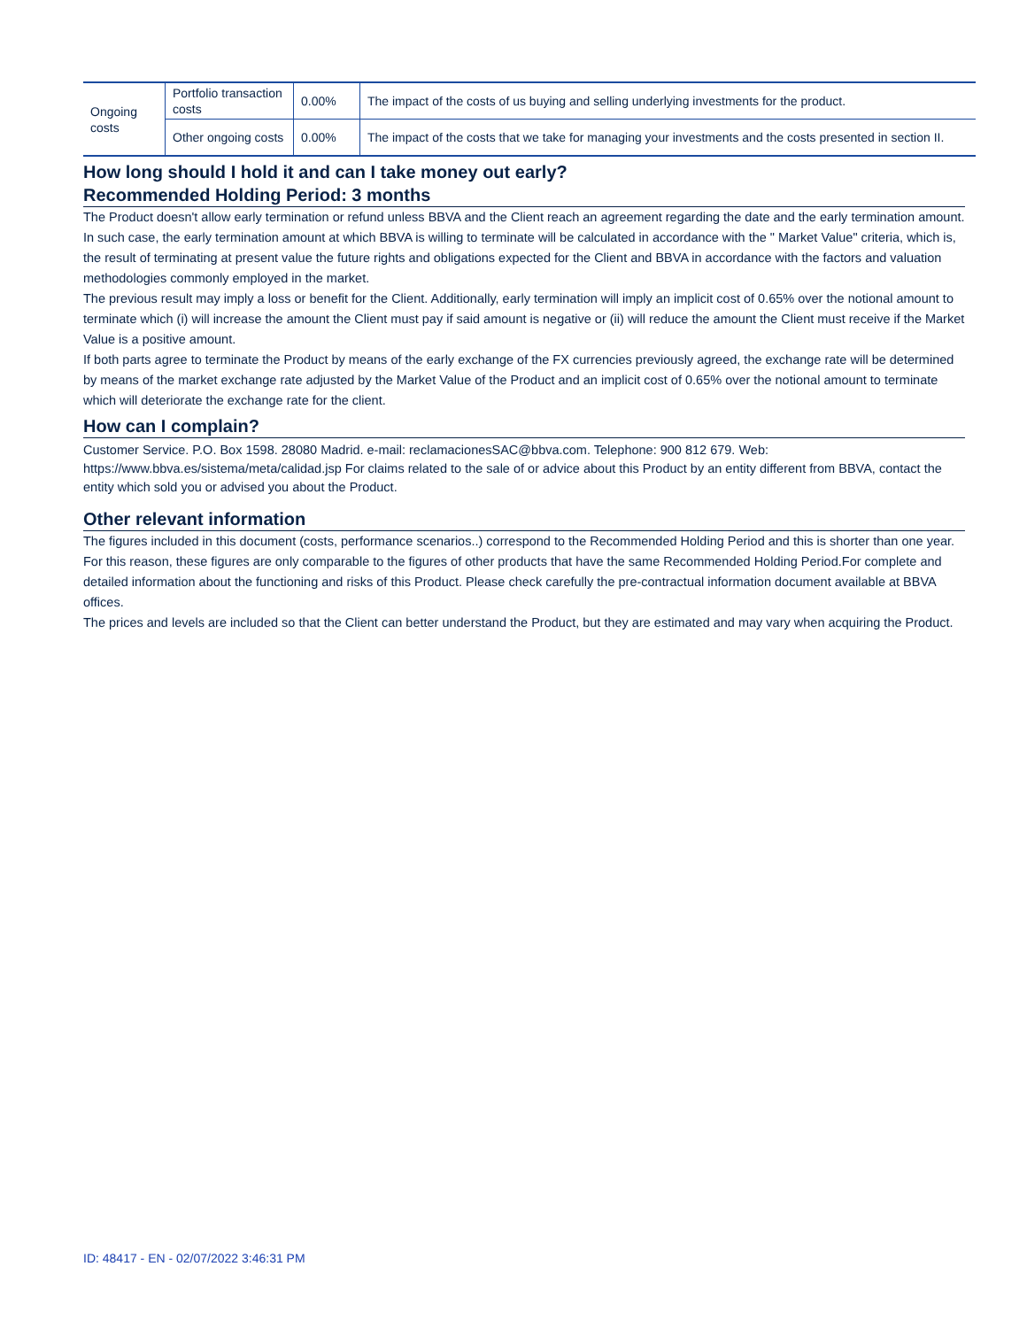| Ongoing costs | Portfolio transaction costs | 0.00% | The impact of the costs of us buying and selling underlying investments for the product. |
| | Other ongoing costs | 0.00% | The impact of the costs that we take for managing your investments and the costs presented in section II. |
How long should I hold it and can I take money out early?
Recommended Holding Period: 3 months
The Product doesn't allow early termination or refund unless BBVA and the Client reach an agreement regarding the date and the early termination amount. In such case, the early termination amount at which BBVA is willing to terminate will be calculated in accordance with the " Market Value" criteria, which is, the result of terminating at present value the future rights and obligations expected for the Client and BBVA in accordance with the factors and valuation methodologies commonly employed in the market.
The previous result may imply a loss or benefit for the Client. Additionally, early termination will imply an implicit cost of 0.65% over the notional amount to terminate which (i) will increase the amount the Client must pay if said amount is negative or (ii) will reduce the amount the Client must receive if the Market Value is a positive amount.
If both parts agree to terminate the Product by means of the early exchange of the FX currencies previously agreed, the exchange rate will be determined by means of the market exchange rate adjusted by the Market Value of the Product and an implicit cost of 0.65% over the notional amount to terminate which will deteriorate the exchange rate for the client.
How can I complain?
Customer Service. P.O. Box 1598. 28080 Madrid. e-mail: reclamacionesSAC@bbva.com. Telephone: 900 812 679. Web: https://www.bbva.es/sistema/meta/calidad.jsp For claims related to the sale of or advice about this Product by an entity different from BBVA, contact the entity which sold you or advised you about the Product.
Other relevant information
The figures included in this document (costs, performance scenarios..) correspond to the Recommended Holding Period and this is shorter than one year. For this reason, these figures are only comparable to the figures of other products that have the same Recommended Holding Period.For complete and detailed information about the functioning and risks of this Product. Please check carefully the pre-contractual information document available at BBVA offices.
The prices and levels are included so that the Client can better understand the Product, but they are estimated and may vary when acquiring the Product.
ID: 48417 - EN - 02/07/2022 3:46:31 PM